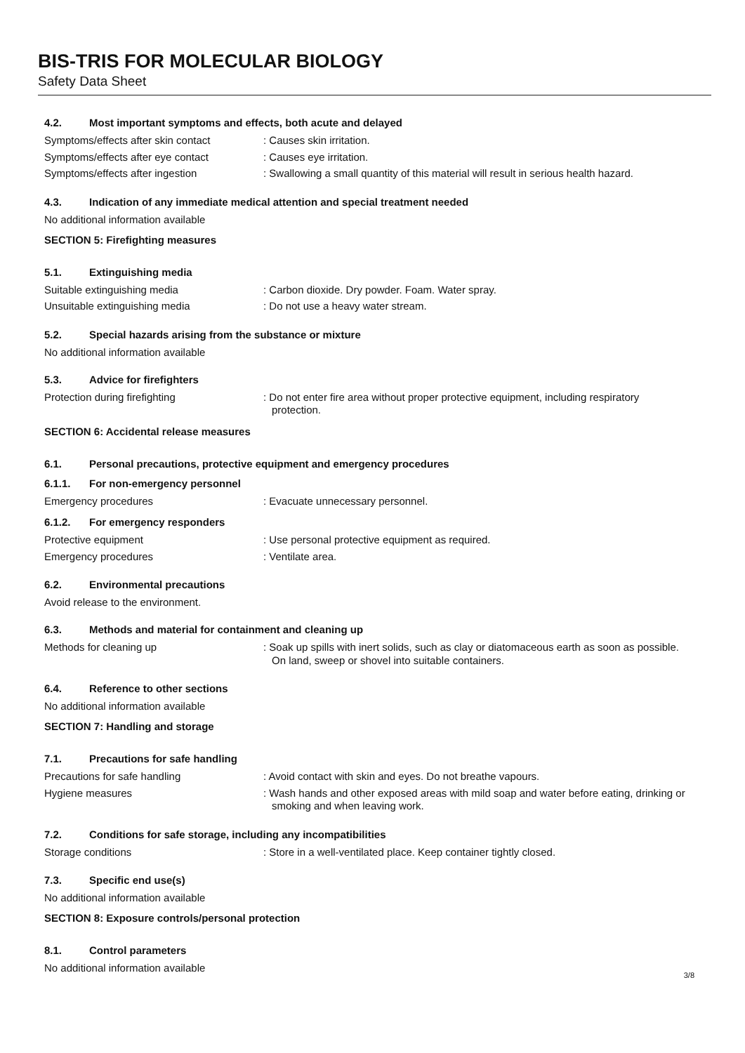BIS-TRIS FOR MOLECULAR BIOLOGY
Safety Data Sheet
4.2. Most important symptoms and effects, both acute and delayed
Symptoms/effects after skin contact
: Causes skin irritation.
Symptoms/effects after eye contact : Causes eye irritation.
Symptoms/effects after ingestion : Swallowing a small quantity of this material will result in serious health hazard.
4.3. Indication of any immediate medical attention and special treatment needed
No additional information available
SECTION 5: Firefighting measures
5.1. Extinguishing media
Suitable extinguishing media : Carbon dioxide. Dry powder. Foam. Water spray.
Unsuitable extinguishing media : Do not use a heavy water stream.
5.2. Special hazards arising from the substance or mixture
No additional information available
5.3. Advice for firefighters
Protection during firefighting : Do not enter fire area without proper protective equipment, including respiratory protection.
SECTION 6: Accidental release measures
6.1. Personal precautions, protective equipment and emergency procedures
6.1.1. For non-emergency personnel
Emergency procedures : Evacuate unnecessary personnel.
6.1.2. For emergency responders
Protective equipment : Use personal protective equipment as required.
Emergency procedures : Ventilate area.
6.2. Environmental precautions
Avoid release to the environment.
6.3. Methods and material for containment and cleaning up
Methods for cleaning up : Soak up spills with inert solids, such as clay or diatomaceous earth as soon as possible. On land, sweep or shovel into suitable containers.
6.4. Reference to other sections
No additional information available
SECTION 7: Handling and storage
7.1. Precautions for safe handling
Precautions for safe handling : Avoid contact with skin and eyes. Do not breathe vapours.
Hygiene measures : Wash hands and other exposed areas with mild soap and water before eating, drinking or smoking and when leaving work.
7.2. Conditions for safe storage, including any incompatibilities
Storage conditions : Store in a well-ventilated place. Keep container tightly closed.
7.3. Specific end use(s)
No additional information available
SECTION 8: Exposure controls/personal protection
8.1. Control parameters
No additional information available
3/8